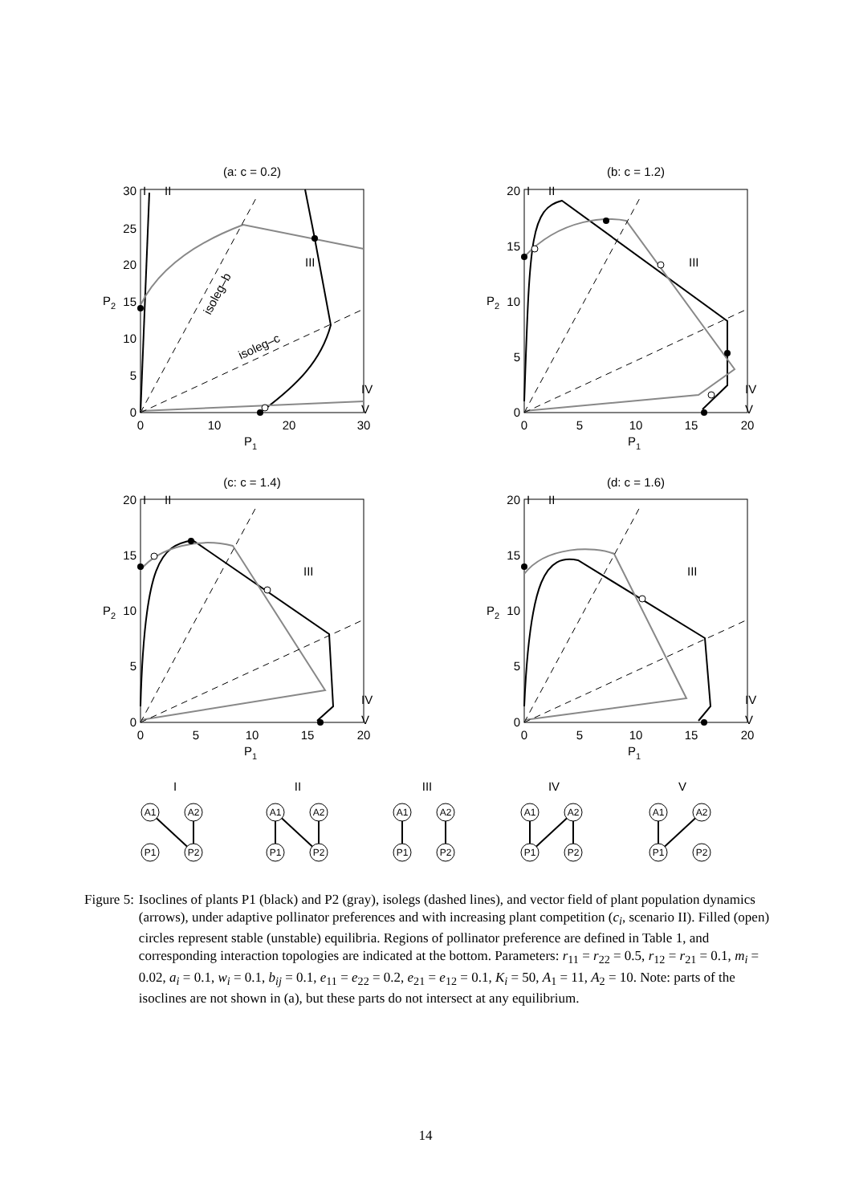(a: c = 0.2)
(b: c = 1.2)
(c: c = 1.4)
(d: c = 1.6)
0
10
20
30
0
5
10
15
20
0
5
10
15
20
0
5
10
15
20
P1
P1
P1
P1
30
25
20
15
10
5
0
20
15
10
5
0
20
15
10
5
0
20
15
10
5
0
P2
P2
P2
P2
I
II
III
IV
V
I
II
III
IV
V
I
II
III
IV
V
I
II
III
IV
V
isoleg–b
isoleg–c
I
II
III
IV
V
A1
A2
P1
P2
A1
A2
P1
P2
A1
A2
P1
P2
A1
A2
P1
P2
A1
A2
P1
P2
Figure 5: Isoclines of plants P1 (black) and P2 (gray), isolegs (dashed lines), and vector field of plant population dynamics (arrows), under adaptive pollinator preferences and with increasing plant competition (c<sub>i</sub>, scenario II). Filled (open) circles represent stable (unstable) equilibria. Regions of pollinator preference are defined in Table 1, and corresponding interaction topologies are indicated at the bottom. Parameters: r<sub>11</sub> = r<sub>22</sub> = 0.5, r<sub>12</sub> = r<sub>21</sub> = 0.1, m<sub>i</sub> = 0.02, a<sub>i</sub> = 0.1, w<sub>i</sub> = 0.1, b<sub>ij</sub> = 0.1, e<sub>11</sub> = e<sub>22</sub> = 0.2, e<sub>21</sub> = e<sub>12</sub> = 0.1, K<sub>i</sub> = 50, A<sub>1</sub> = 11, A<sub>2</sub> = 10. Note: parts of the isoclines are not shown in (a), but these parts do not intersect at any equilibrium.
14